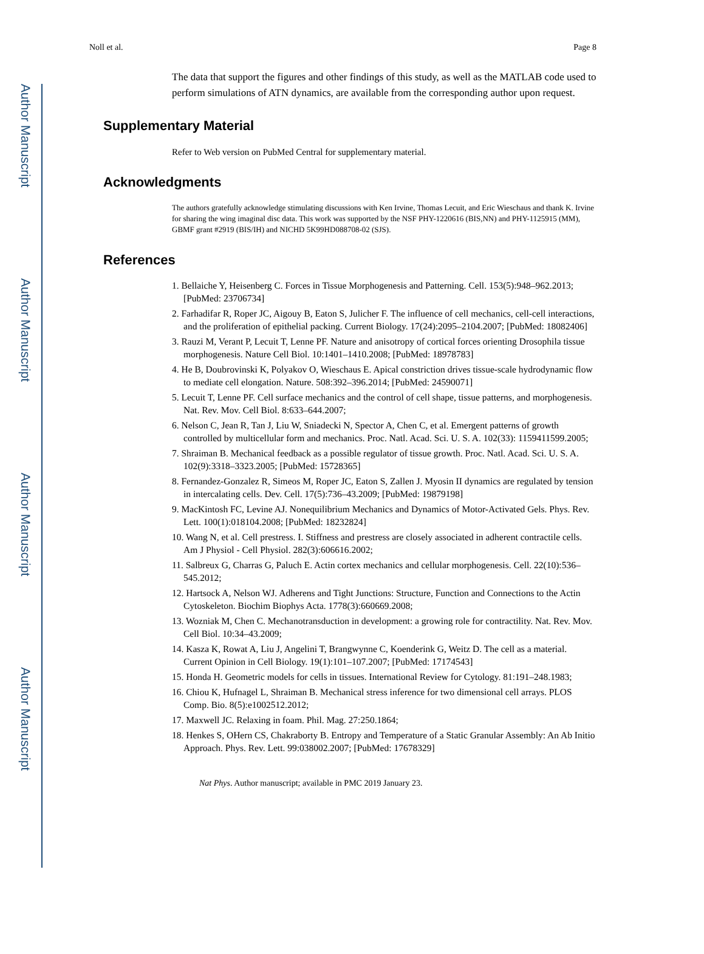Author Manuscript
Author Manuscript
Author Manuscript
Author Manuscript
Noll et al. Page 8
The data that support the figures and other findings of this study, as well as the MATLAB code used to perform simulations of ATN dynamics, are available from the corresponding author upon request.
Supplementary Material
Refer to Web version on PubMed Central for supplementary material.
Acknowledgments
The authors gratefully acknowledge stimulating discussions with Ken Irvine, Thomas Lecuit, and Eric Wieschaus and thank K. Irvine for sharing the wing imaginal disc data. This work was supported by the NSF PHY-1220616 (BIS,NN) and PHY-1125915 (MM), GBMF grant #2919 (BIS/IH) and NICHD 5K99HD088708-02 (SJS).
References
1. Bellaiche Y, Heisenberg C. Forces in Tissue Morphogenesis and Patterning. Cell. 153(5):948–962.2013; [PubMed: 23706734]
2. Farhadifar R, Roper JC, Aigouy B, Eaton S, Julicher F. The influence of cell mechanics, cell-cell interactions, and the proliferation of epithelial packing. Current Biology. 17(24):2095–2104.2007; [PubMed: 18082406]
3. Rauzi M, Verant P, Lecuit T, Lenne PF. Nature and anisotropy of cortical forces orienting Drosophila tissue morphogenesis. Nature Cell Biol. 10:1401–1410.2008; [PubMed: 18978783]
4. He B, Doubrovinski K, Polyakov O, Wieschaus E. Apical constriction drives tissue-scale hydrodynamic flow to mediate cell elongation. Nature. 508:392–396.2014; [PubMed: 24590071]
5. Lecuit T, Lenne PF. Cell surface mechanics and the control of cell shape, tissue patterns, and morphogenesis. Nat. Rev. Mov. Cell Biol. 8:633–644.2007;
6. Nelson C, Jean R, Tan J, Liu W, Sniadecki N, Spector A, Chen C, et al. Emergent patterns of growth controlled by multicellular form and mechanics. Proc. Natl. Acad. Sci. U. S. A. 102(33): 1159411599.2005;
7. Shraiman B. Mechanical feedback as a possible regulator of tissue growth. Proc. Natl. Acad. Sci. U. S. A. 102(9):3318–3323.2005; [PubMed: 15728365]
8. Fernandez-Gonzalez R, Simeos M, Roper JC, Eaton S, Zallen J. Myosin II dynamics are regulated by tension in intercalating cells. Dev. Cell. 17(5):736–43.2009; [PubMed: 19879198]
9. MacKintosh FC, Levine AJ. Nonequilibrium Mechanics and Dynamics of Motor-Activated Gels. Phys. Rev. Lett. 100(1):018104.2008; [PubMed: 18232824]
10. Wang N, et al. Cell prestress. I. Stiffness and prestress are closely associated in adherent contractile cells. Am J Physiol - Cell Physiol. 282(3):606616.2002;
11. Salbreux G, Charras G, Paluch E. Actin cortex mechanics and cellular morphogenesis. Cell. 22(10):536–545.2012;
12. Hartsock A, Nelson WJ. Adherens and Tight Junctions: Structure, Function and Connections to the Actin Cytoskeleton. Biochim Biophys Acta. 1778(3):660669.2008;
13. Wozniak M, Chen C. Mechanotransduction in development: a growing role for contractility. Nat. Rev. Mov. Cell Biol. 10:34–43.2009;
14. Kasza K, Rowat A, Liu J, Angelini T, Brangwynne C, Koenderink G, Weitz D. The cell as a material. Current Opinion in Cell Biology. 19(1):101–107.2007; [PubMed: 17174543]
15. Honda H. Geometric models for cells in tissues. International Review for Cytology. 81:191–248.1983;
16. Chiou K, Hufnagel L, Shraiman B. Mechanical stress inference for two dimensional cell arrays. PLOS Comp. Bio. 8(5):e1002512.2012;
17. Maxwell JC. Relaxing in foam. Phil. Mag. 27:250.1864;
18. Henkes S, OHern CS, Chakraborty B. Entropy and Temperature of a Static Granular Assembly: An Ab Initio Approach. Phys. Rev. Lett. 99:038002.2007; [PubMed: 17678329]
Nat Phys. Author manuscript; available in PMC 2019 January 23.